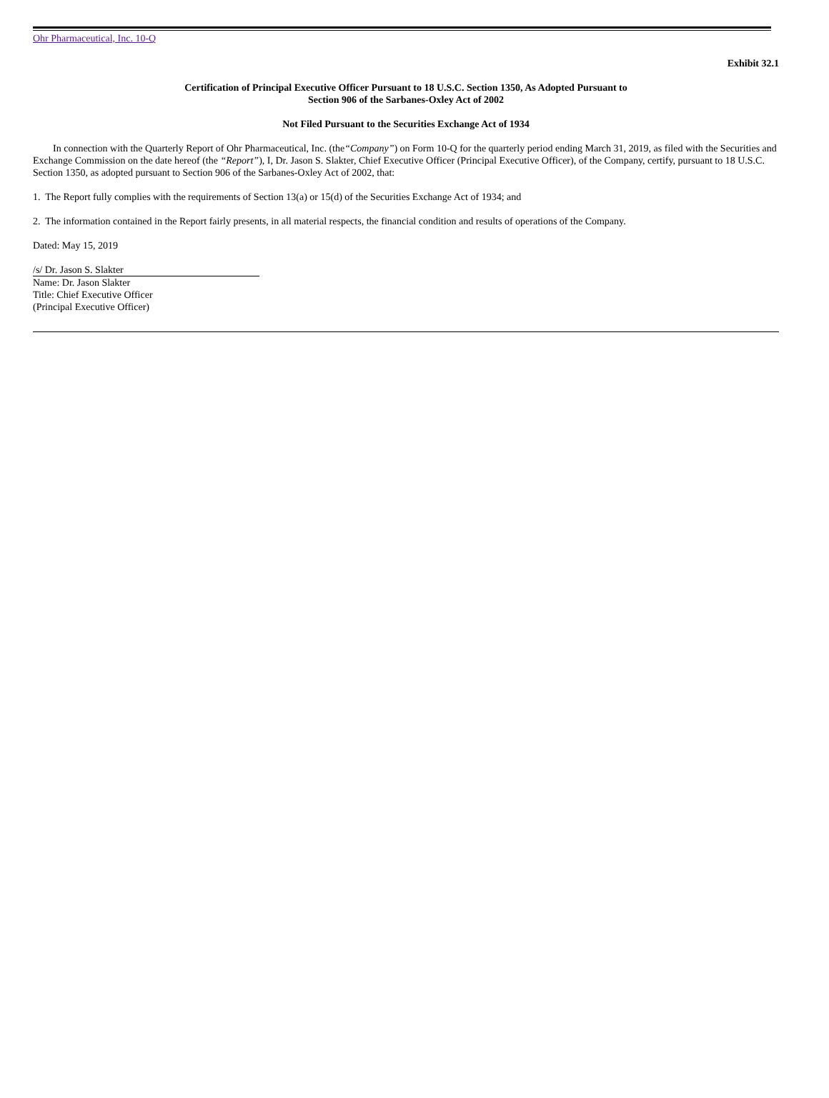Ohr Pharmaceutical, Inc. 10-Q
Exhibit 32.1
Certification of Principal Executive Officer Pursuant to 18 U.S.C. Section 1350, As Adopted Pursuant to
Section 906 of the Sarbanes-Oxley Act of 2002
Not Filed Pursuant to the Securities Exchange Act of 1934
In connection with the Quarterly Report of Ohr Pharmaceutical, Inc. (the“Company”) on Form 10-Q for the quarterly period ending March 31, 2019, as filed with the Securities and Exchange Commission on the date hereof (the “Report”), I, Dr. Jason S. Slakter, Chief Executive Officer (Principal Executive Officer), of the Company, certify, pursuant to 18 U.S.C. Section 1350, as adopted pursuant to Section 906 of the Sarbanes-Oxley Act of 2002, that:
1. The Report fully complies with the requirements of Section 13(a) or 15(d) of the Securities Exchange Act of 1934; and
2. The information contained in the Report fairly presents, in all material respects, the financial condition and results of operations of the Company.
Dated: May 15, 2019
/s/ Dr. Jason S. Slakter
Name: Dr. Jason Slakter
Title: Chief Executive Officer
(Principal Executive Officer)